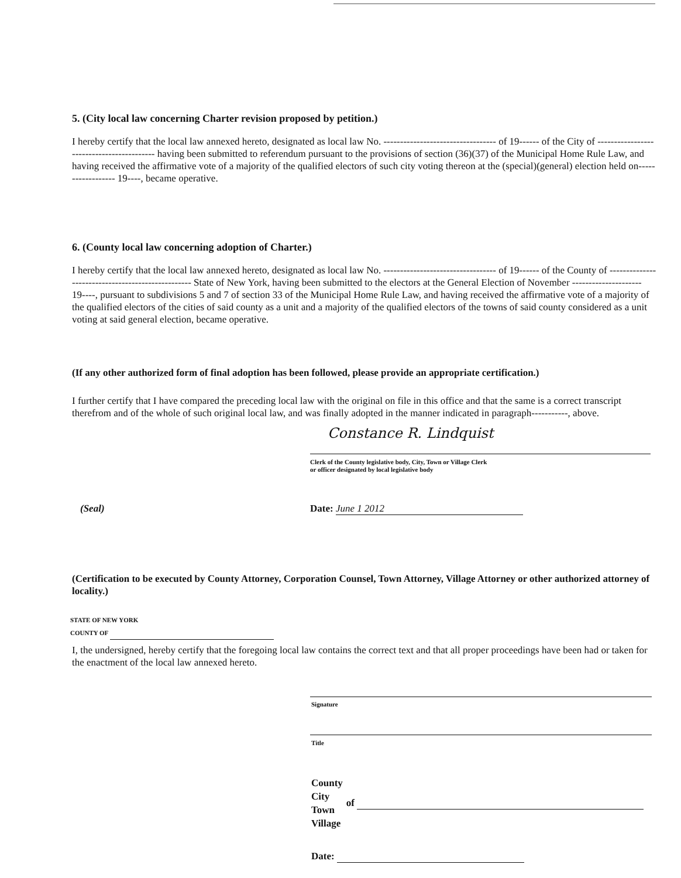5. (City local law concerning Charter revision proposed by petition.)
I hereby certify that the local law annexed hereto, designated as local law No. ---------------------------------- of 19------ of the City of ------------------------------------------ having been submitted to referendum pursuant to the provisions of section (36)(37) of the Municipal Home Rule Law, and having received the affirmative vote of a majority of the qualified electors of such city voting thereon at the (special)(general) election held on------------------ 19----, became operative.
6. (County local law concerning adoption of Charter.)
I hereby certify that the local law annexed hereto, designated as local law No. ---------------------------------- of 19------ of the County of -------------------------------------------------- State of New York, having been submitted to the electors at the General Election of November --------------------- 19----, pursuant to subdivisions 5 and 7 of section 33 of the Municipal Home Rule Law, and having received the affirmative vote of a majority of the qualified electors of the cities of said county as a unit and a majority of the qualified electors of the towns of said county considered as a unit voting at said general election, became operative.
(If any other authorized form of final adoption has been followed, please provide an appropriate certification.)
I further certify that I have compared the preceding local law with the original on file in this office and that the same is a correct transcript therefrom and of the whole of such original local law, and was finally adopted in the manner indicated in paragraph-----------, above.
Constance R. Lindquist
Clerk of the County legislative body, City, Town or Village Clerk
or officer designated by local legislative body
(Seal) Date: June 1 2012
(Certification to be executed by County Attorney, Corporation Counsel, Town Attorney, Village Attorney or other authorized attorney of locality.)
STATE OF NEW YORK
COUNTY OF
I, the undersigned, hereby certify that the foregoing local law contains the correct text and that all proper proceedings have been had or taken for the enactment of the local law annexed hereto.
Signature
Title
County
City
Town
Village
of
Date: